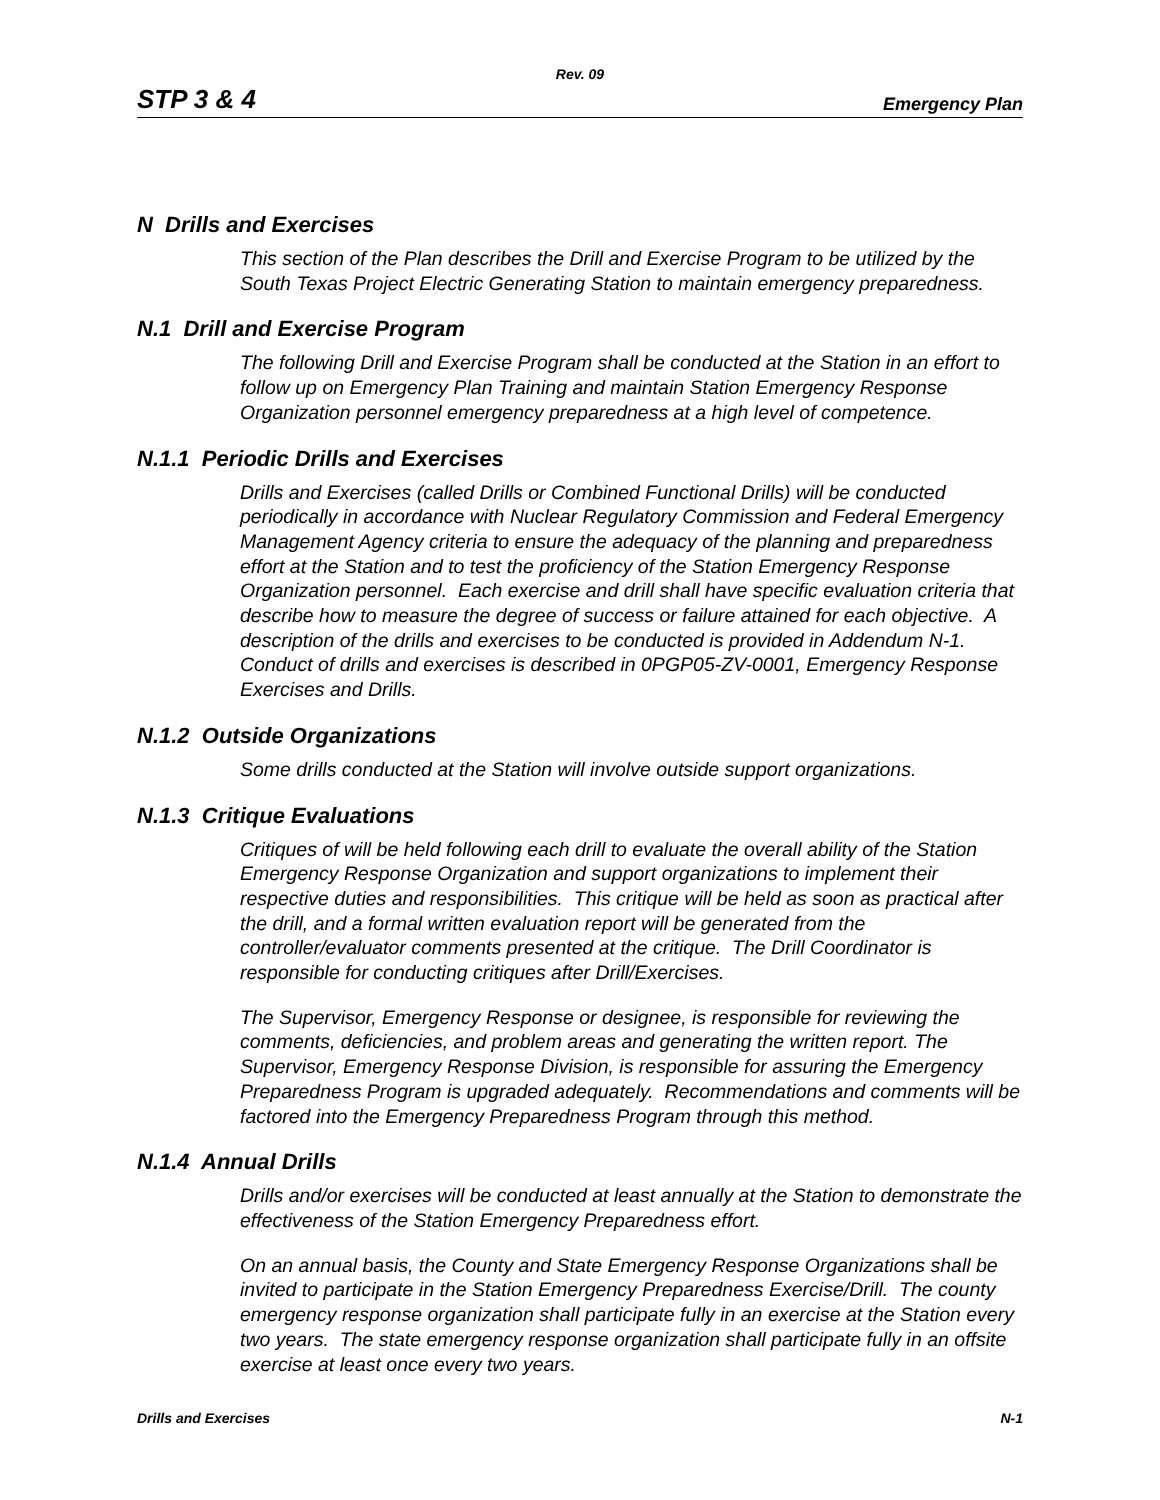Rev. 09
STP 3 & 4 Emergency Plan
N Drills and Exercises
This section of the Plan describes the Drill and Exercise Program to be utilized by the South Texas Project Electric Generating Station to maintain emergency preparedness.
N.1 Drill and Exercise Program
The following Drill and Exercise Program shall be conducted at the Station in an effort to follow up on Emergency Plan Training and maintain Station Emergency Response Organization personnel emergency preparedness at a high level of competence.
N.1.1 Periodic Drills and Exercises
Drills and Exercises (called Drills or Combined Functional Drills) will be conducted periodically in accordance with Nuclear Regulatory Commission and Federal Emergency Management Agency criteria to ensure the adequacy of the planning and preparedness effort at the Station and to test the proficiency of the Station Emergency Response Organization personnel. Each exercise and drill shall have specific evaluation criteria that describe how to measure the degree of success or failure attained for each objective. A description of the drills and exercises to be conducted is provided in Addendum N-1. Conduct of drills and exercises is described in 0PGP05-ZV-0001, Emergency Response Exercises and Drills.
N.1.2 Outside Organizations
Some drills conducted at the Station will involve outside support organizations.
N.1.3 Critique Evaluations
Critiques of will be held following each drill to evaluate the overall ability of the Station Emergency Response Organization and support organizations to implement their respective duties and responsibilities. This critique will be held as soon as practical after the drill, and a formal written evaluation report will be generated from the controller/evaluator comments presented at the critique. The Drill Coordinator is responsible for conducting critiques after Drill/Exercises.
The Supervisor, Emergency Response or designee, is responsible for reviewing the comments, deficiencies, and problem areas and generating the written report. The Supervisor, Emergency Response Division, is responsible for assuring the Emergency Preparedness Program is upgraded adequately. Recommendations and comments will be factored into the Emergency Preparedness Program through this method.
N.1.4 Annual Drills
Drills and/or exercises will be conducted at least annually at the Station to demonstrate the effectiveness of the Station Emergency Preparedness effort.
On an annual basis, the County and State Emergency Response Organizations shall be invited to participate in the Station Emergency Preparedness Exercise/Drill. The county emergency response organization shall participate fully in an exercise at the Station every two years. The state emergency response organization shall participate fully in an offsite exercise at least once every two years.
Drills and Exercises N-1